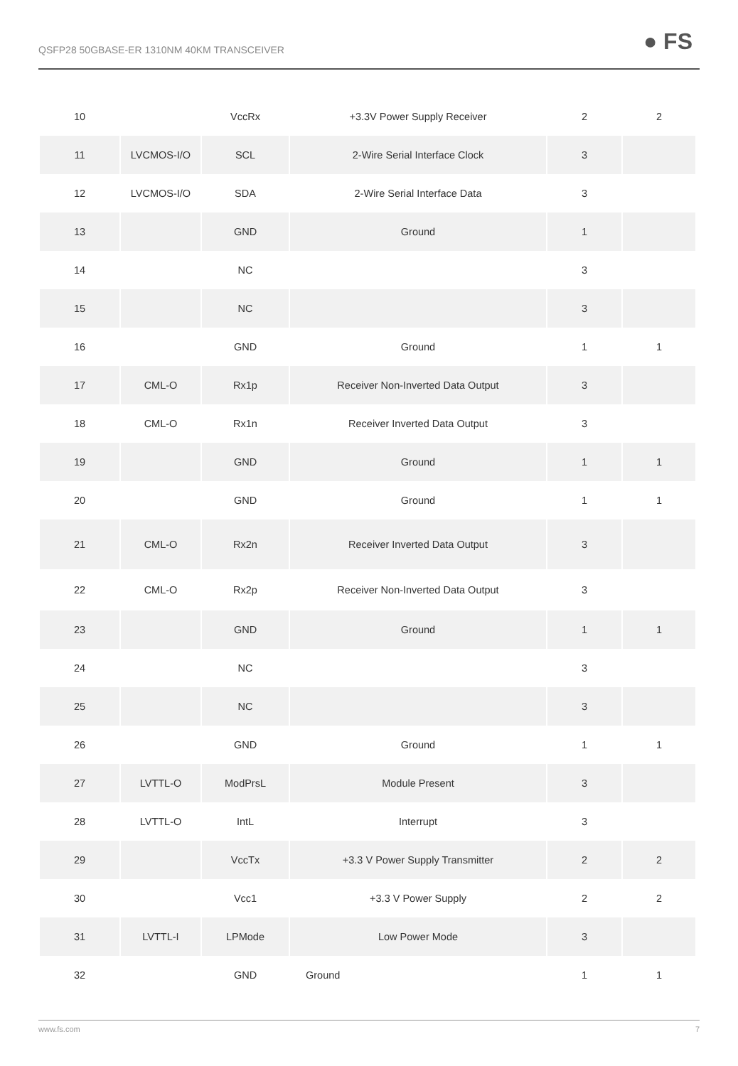QSFP28 50GBASE-ER 1310NM 40KM TRANSCEIVER ● FS
| 10 | | VccRx | +3.3V Power Supply Receiver | 2 | 2 |
| 11 | LVCMOS-I/O | SCL | 2-Wire Serial Interface Clock | 3 | |
| 12 | LVCMOS-I/O | SDA | 2-Wire Serial Interface Data | 3 | |
| 13 | | GND | Ground | 1 | |
| 14 | | NC | | 3 | |
| 15 | | NC | | 3 | |
| 16 | | GND | Ground | 1 | 1 |
| 17 | CML-O | Rx1p | Receiver Non-Inverted Data Output | 3 | |
| 18 | CML-O | Rx1n | Receiver Inverted Data Output | 3 | |
| 19 | | GND | Ground | 1 | 1 |
| 20 | | GND | Ground | 1 | 1 |
| 21 | CML-O | Rx2n | Receiver Inverted Data Output | 3 | |
| 22 | CML-O | Rx2p | Receiver Non-Inverted Data Output | 3 | |
| 23 | | GND | Ground | 1 | 1 |
| 24 | | NC | | 3 | |
| 25 | | NC | | 3 | |
| 26 | | GND | Ground | 1 | 1 |
| 27 | LVTTL-O | ModPrsL | Module Present | 3 | |
| 28 | LVTTL-O | IntL | Interrupt | 3 | |
| 29 | | VccTx | +3.3 V Power Supply Transmitter | 2 | 2 |
| 30 | | Vcc1 | +3.3 V Power Supply | 2 | 2 |
| 31 | LVTTL-I | LPMode | Low Power Mode | 3 | |
| 32 | | GND | Ground | 1 | 1 |
www.fs.com 7